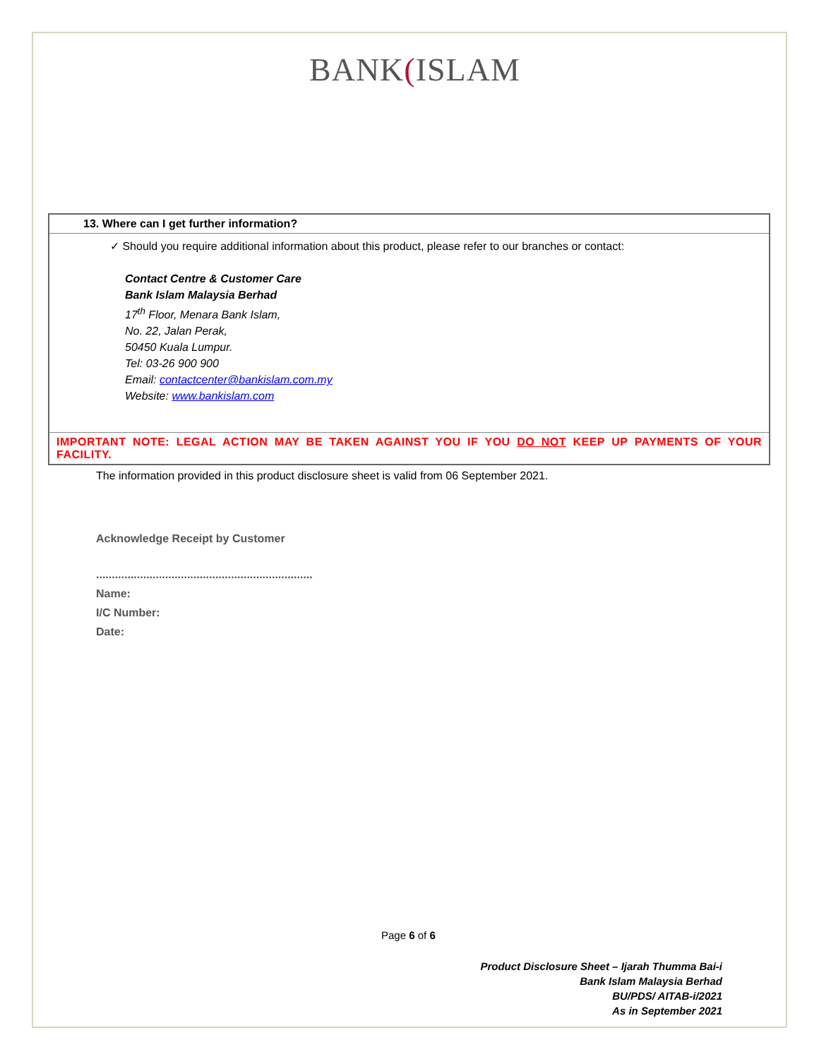BANK(ISLAM
| 13. Where can I get further information? |
| ✓ Should you require additional information about this product, please refer to our branches or contact: Contact Centre & Customer Care Bank Islam Malaysia Berhad 17<sup>th</sup> Floor, Menara Bank Islam, No. 22, Jalan Perak, 50450 Kuala Lumpur. Tel: 03-26 900 900 Email: contactcenter@bankislam.com.my Website: www.bankislam.com |
| IMPORTANT NOTE: LEGAL ACTION MAY BE TAKEN AGAINST YOU IF YOU DO NOT KEEP UP PAYMENTS OF YOUR FACILITY. |
The information provided in this product disclosure sheet is valid from 06 September 2021.
Acknowledge Receipt by Customer
.....................................................................
Name:
I/C Number:
Date:
Page 6 of 6
Product Disclosure Sheet – Ijarah Thumma Bai-i
Bank Islam Malaysia Berhad
BU/PDS/ AITAB-i/2021
As in September 2021